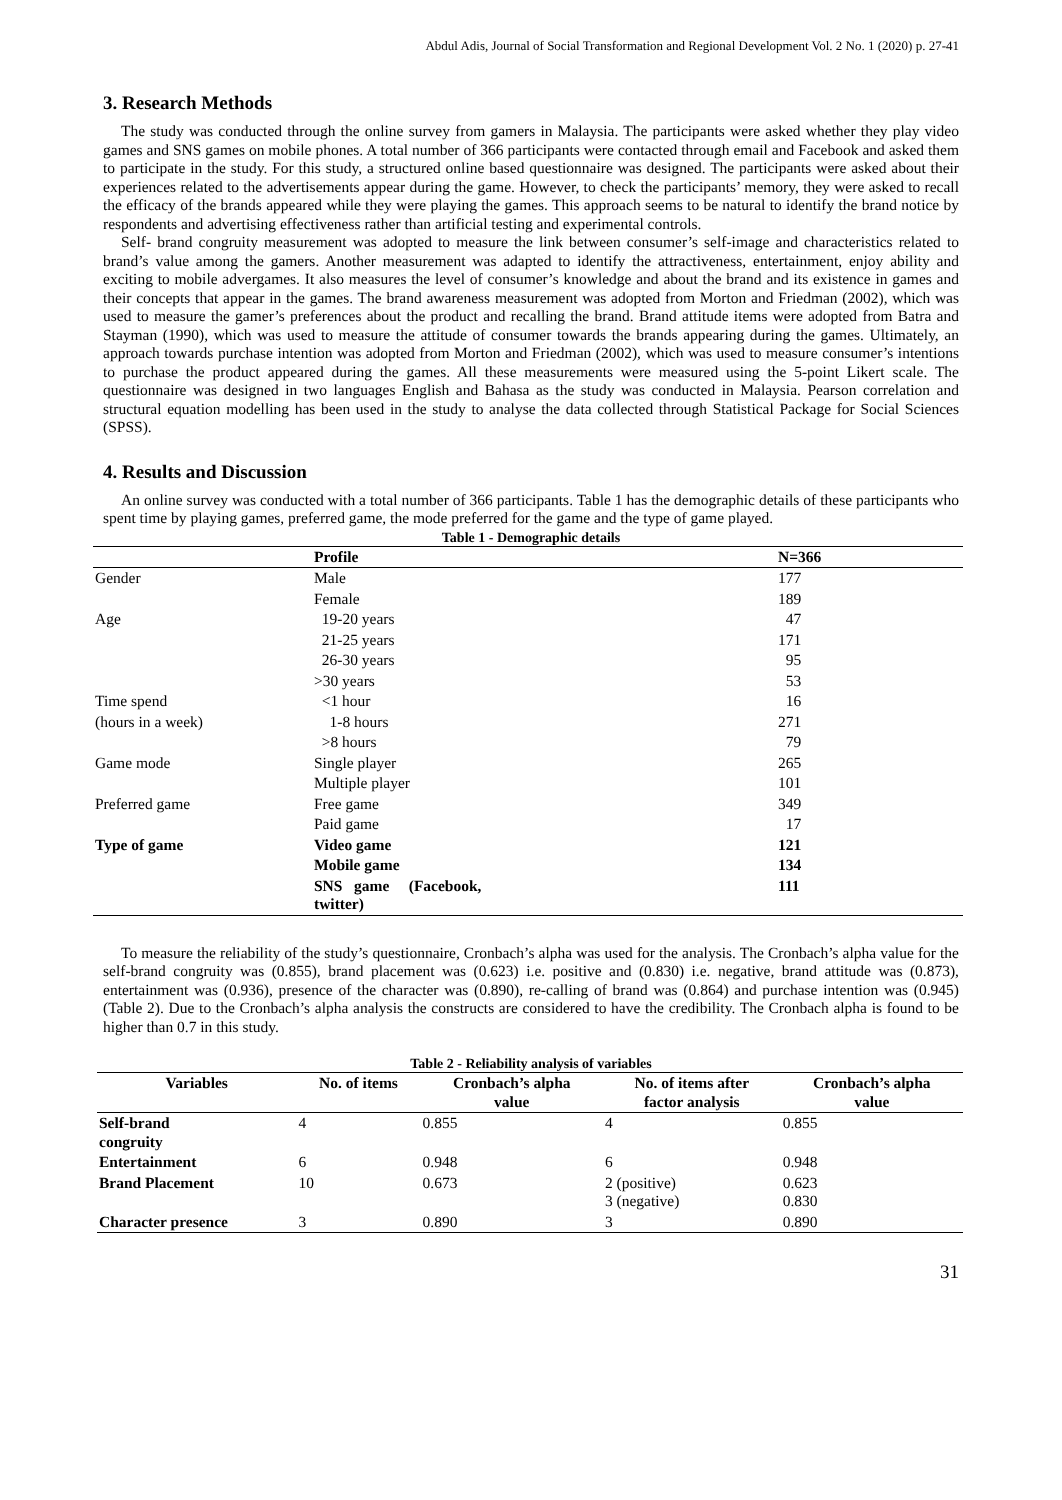Abdul Adis, Journal of Social Transformation and Regional Development Vol. 2 No. 1 (2020) p. 27-41
3. Research Methods
The study was conducted through the online survey from gamers in Malaysia. The participants were asked whether they play video games and SNS games on mobile phones. A total number of 366 participants were contacted through email and Facebook and asked them to participate in the study. For this study, a structured online based questionnaire was designed. The participants were asked about their experiences related to the advertisements appear during the game. However, to check the participants’ memory, they were asked to recall the efficacy of the brands appeared while they were playing the games. This approach seems to be natural to identify the brand notice by respondents and advertising effectiveness rather than artificial testing and experimental controls.
Self- brand congruity measurement was adopted to measure the link between consumer’s self-image and characteristics related to brand’s value among the gamers. Another measurement was adapted to identify the attractiveness, entertainment, enjoy ability and exciting to mobile advergames. It also measures the level of consumer’s knowledge and about the brand and its existence in games and their concepts that appear in the games. The brand awareness measurement was adopted from Morton and Friedman (2002), which was used to measure the gamer’s preferences about the product and recalling the brand. Brand attitude items were adopted from Batra and Stayman (1990), which was used to measure the attitude of consumer towards the brands appearing during the games. Ultimately, an approach towards purchase intention was adopted from Morton and Friedman (2002), which was used to measure consumer’s intentions to purchase the product appeared during the games. All these measurements were measured using the 5-point Likert scale. The questionnaire was designed in two languages English and Bahasa as the study was conducted in Malaysia. Pearson correlation and structural equation modelling has been used in the study to analyse the data collected through Statistical Package for Social Sciences (SPSS).
4. Results and Discussion
An online survey was conducted with a total number of 366 participants. Table 1 has the demographic details of these participants who spent time by playing games, preferred game, the mode preferred for the game and the type of game played.
Table 1 - Demographic details
| | Profile | N=366 |
| --- | --- | --- |
| Gender | Male | 177 |
| | Female | 189 |
| Age | 19-20 years | 47 |
| | 21-25 years | 171 |
| | 26-30 years | 95 |
| | >30 years | 53 |
| Time spend | <1 hour | 16 |
| (hours in a week) | 1-8 hours | 271 |
| | >8 hours | 79 |
| Game mode | Single player | 265 |
| | Multiple player | 101 |
| Preferred game | Free game | 349 |
| | Paid game | 17 |
| Type of game | Video game | 121 |
| | Mobile game | 134 |
| | SNS game (Facebook, twitter) | 111 |
To measure the reliability of the study’s questionnaire, Cronbach’s alpha was used for the analysis. The Cronbach’s alpha value for the self-brand congruity was (0.855), brand placement was (0.623) i.e. positive and (0.830) i.e. negative, brand attitude was (0.873), entertainment was (0.936), presence of the character was (0.890), re-calling of brand was (0.864) and purchase intention was (0.945) (Table 2). Due to the Cronbach’s alpha analysis the constructs are considered to have the credibility. The Cronbach alpha is found to be higher than 0.7 in this study.
Table 2 - Reliability analysis of variables
| Variables | No. of items | Cronbach’s alpha value | No. of items after factor analysis | Cronbach’s alpha value |
| --- | --- | --- | --- | --- |
| Self-brand congruity | 4 | 0.855 | 4 | 0.855 |
| Entertainment | 6 | 0.948 | 6 | 0.948 |
| Brand Placement | 10 | 0.673 | 2 (positive) 3 (negative) | 0.623 0.830 |
| Character presence | 3 | 0.890 | 3 | 0.890 |
31